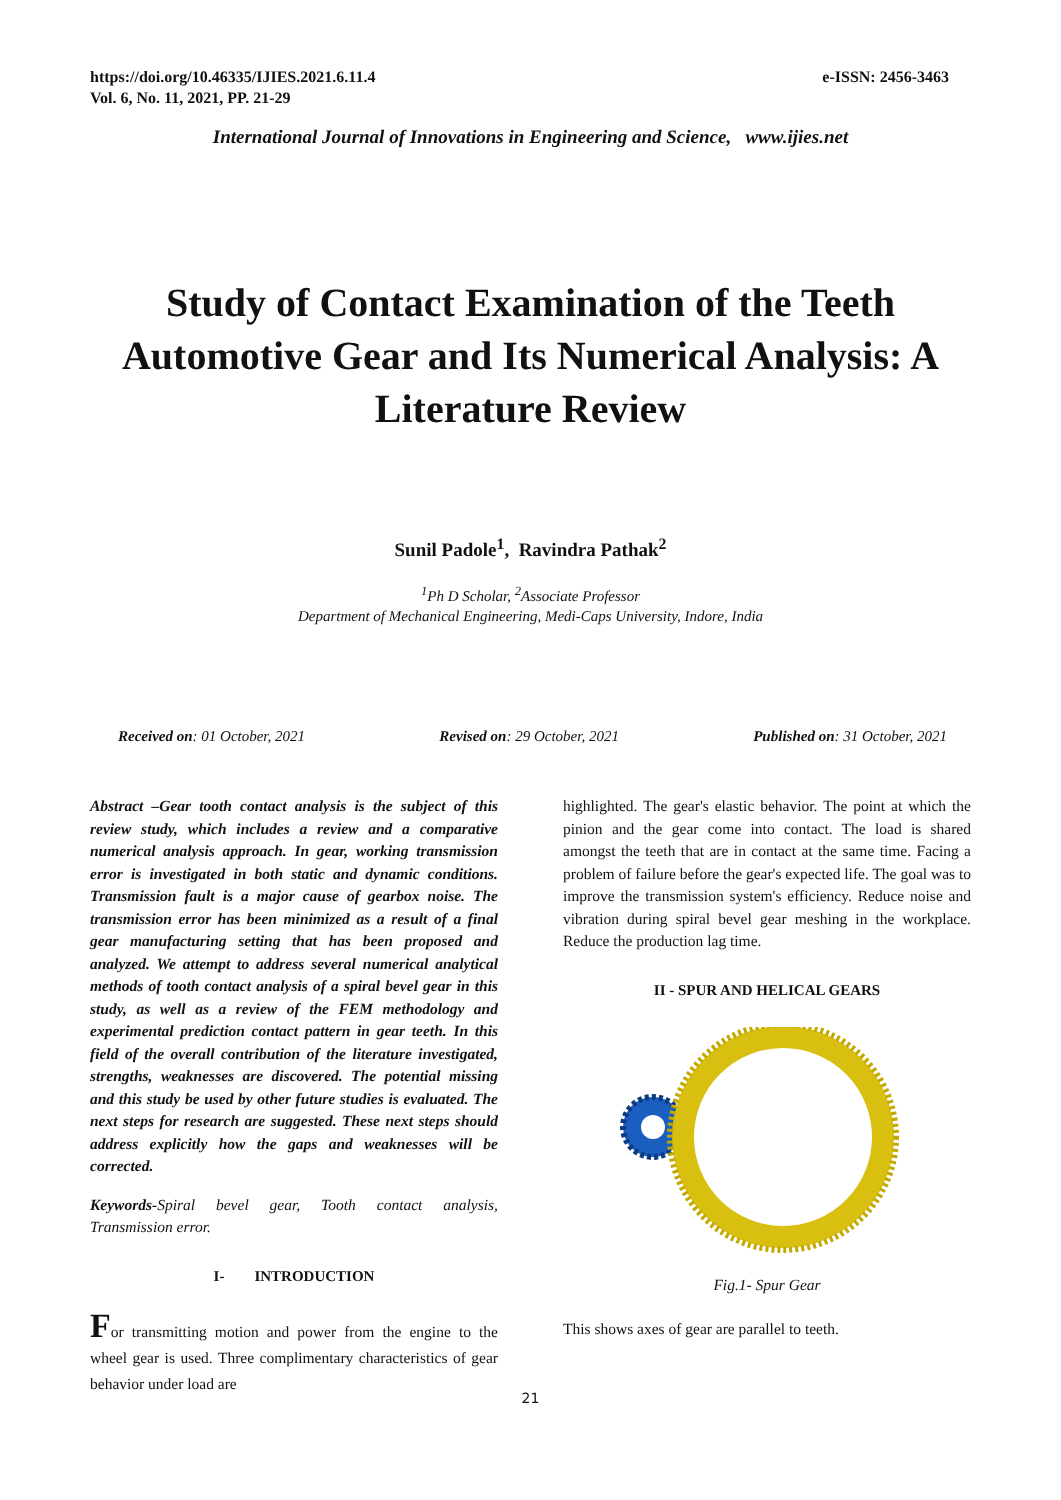https://doi.org/10.46335/IJIES.2021.6.11.4
Vol. 6, No. 11, 2021, PP. 21-29
e-ISSN: 2456-3463
International Journal of Innovations in Engineering and Science, www.ijies.net
Study of Contact Examination of the Teeth Automotive Gear and Its Numerical Analysis: A Literature Review
Sunil Padole<sup>1</sup>, Ravindra Pathak<sup>2</sup>
<sup>1</sup> Ph D Scholar, <sup>2</sup>Associate Professor
Department of Mechanical Engineering, Medi-Caps University, Indore, India
Received on: 01 October, 2021 Revised on: 29 October, 2021 Published on: 31 October, 2021
Abstract –Gear tooth contact analysis is the subject of this review study, which includes a review and a comparative numerical analysis approach. In gear, working transmission error is investigated in both static and dynamic conditions. Transmission fault is a major cause of gearbox noise. The transmission error has been minimized as a result of a final gear manufacturing setting that has been proposed and analyzed. We attempt to address several numerical analytical methods of tooth contact analysis of a spiral bevel gear in this study, as well as a review of the FEM methodology and experimental prediction contact pattern in gear teeth. In this field of the overall contribution of the literature investigated, strengths, weaknesses are discovered. The potential missing and this study be used by other future studies is evaluated. The next steps for research are suggested. These next steps should address explicitly how the gaps and weaknesses will be corrected.
Keywords-Spiral bevel gear, Tooth contact analysis, Transmission error.
I- INTRODUCTION
For transmitting motion and power from the engine to the wheel gear is used. Three complimentary characteristics of gear behavior under load are
highlighted. The gear's elastic behavior. The point at which the pinion and the gear come into contact. The load is shared amongst the teeth that are in contact at the same time. Facing a problem of failure before the gear's expected life. The goal was to improve the transmission system's efficiency. Reduce noise and vibration during spiral bevel gear meshing in the workplace. Reduce the production lag time.
II - SPUR AND HELICAL GEARS
Fig.1- Spur Gear
This shows axes of gear are parallel to teeth.
21